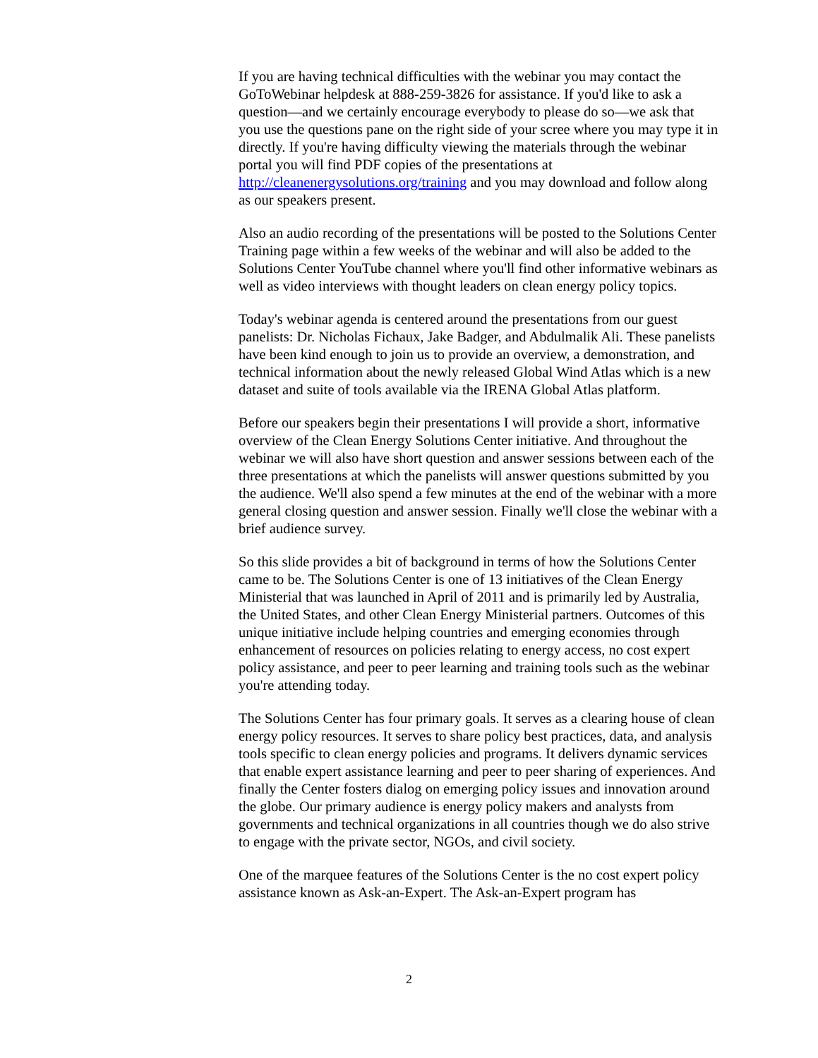If you are having technical difficulties with the webinar you may contact the GoToWebinar helpdesk at 888-259-3826 for assistance. If you'd like to ask a question—and we certainly encourage everybody to please do so—we ask that you use the questions pane on the right side of your scree where you may type it in directly. If you're having difficulty viewing the materials through the webinar portal you will find PDF copies of the presentations at http://cleanenergysolutions.org/training and you may download and follow along as our speakers present.
Also an audio recording of the presentations will be posted to the Solutions Center Training page within a few weeks of the webinar and will also be added to the Solutions Center YouTube channel where you'll find other informative webinars as well as video interviews with thought leaders on clean energy policy topics.
Today's webinar agenda is centered around the presentations from our guest panelists: Dr. Nicholas Fichaux, Jake Badger, and Abdulmalik Ali. These panelists have been kind enough to join us to provide an overview, a demonstration, and technical information about the newly released Global Wind Atlas which is a new dataset and suite of tools available via the IRENA Global Atlas platform.
Before our speakers begin their presentations I will provide a short, informative overview of the Clean Energy Solutions Center initiative. And throughout the webinar we will also have short question and answer sessions between each of the three presentations at which the panelists will answer questions submitted by you the audience. We'll also spend a few minutes at the end of the webinar with a more general closing question and answer session. Finally we'll close the webinar with a brief audience survey.
So this slide provides a bit of background in terms of how the Solutions Center came to be. The Solutions Center is one of 13 initiatives of the Clean Energy Ministerial that was launched in April of 2011 and is primarily led by Australia, the United States, and other Clean Energy Ministerial partners. Outcomes of this unique initiative include helping countries and emerging economies through enhancement of resources on policies relating to energy access, no cost expert policy assistance, and peer to peer learning and training tools such as the webinar you're attending today.
The Solutions Center has four primary goals. It serves as a clearing house of clean energy policy resources. It serves to share policy best practices, data, and analysis tools specific to clean energy policies and programs. It delivers dynamic services that enable expert assistance learning and peer to peer sharing of experiences. And finally the Center fosters dialog on emerging policy issues and innovation around the globe. Our primary audience is energy policy makers and analysts from governments and technical organizations in all countries though we do also strive to engage with the private sector, NGOs, and civil society.
One of the marquee features of the Solutions Center is the no cost expert policy assistance known as Ask-an-Expert. The Ask-an-Expert program has
2